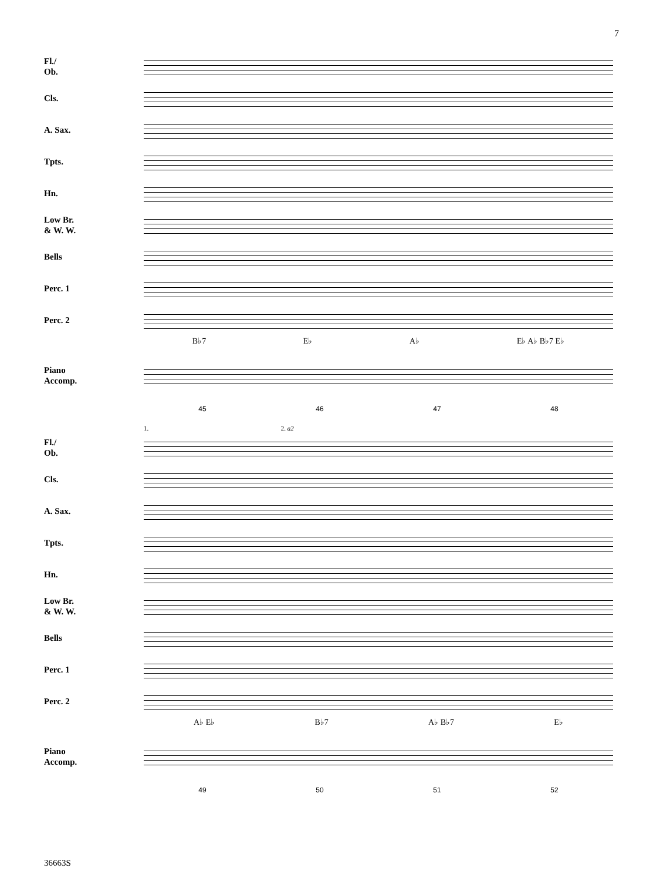7
Fl./
Ob.
Cls.
A. Sax.
Tpts.
Hn.
Low Br.
& W. W.
Bells
Perc. 1
Perc. 2
B♭7 E♭ A♭ E♭ A♭ B♭7 E♭
Piano
Accomp.
45 46 47 48
1. 2. a2
Fl./
Ob.
Cls.
A. Sax.
Tpts.
Hn.
Low Br.
& W. W.
Bells
Perc. 1
Perc. 2
A♭ E♭ B♭7 A♭ B♭7 E♭
Piano
Accomp.
49 50 51 52
36663S